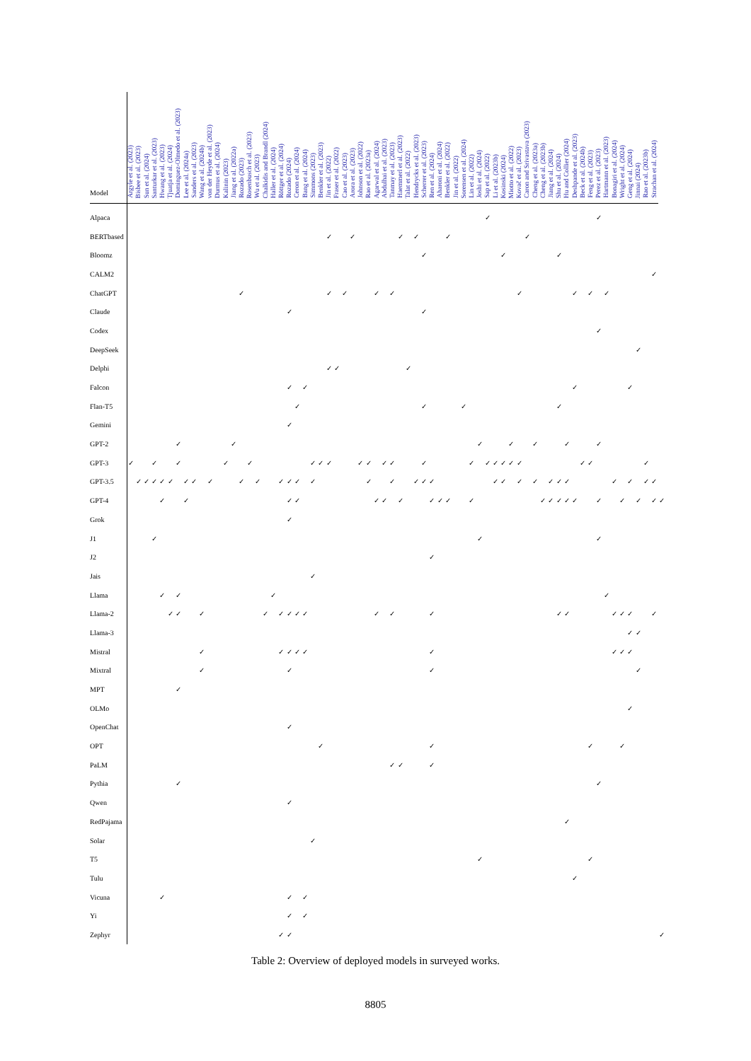| Model | Argyle et al. (2023) | Bisbee et al. (2023) | Sun et al. (2024) | Santurkar et al. (2023) | Hwang et al. (2023) | Tjuatja et al. (2024) | Dominguez-Olmedo et al. (2023) | Lee et al. (2024a) | Sanders et al. (2023) | Wang et al. (2024b) | von der Heyde et al. (2023) | Durmus et al. (2024) | Kalinin (2023) | Jiang et al. (2022a) | Rozado (2023) | Rosenbusch et al. (2023) | Wu et al. (2023) | Chalkidis and Brandl (2024) | Haller et al. (2024) | Röttger et al. (2024) | Rozado (2024) | Ceron et al. (2024) | Bang et al. (2024) | Simmons (2023) | Benkler et al. (2023) | Jin et al. (2022) | Fraser et al. (2022) | Cao et al. (2023) | Arora et al. (2023) | Johnson et al. (2022) | Rao et al. (2023a) | Agarwal et al. (2024) | Abdulhai et al. (2023) | Tanmay et al. (2023) | Haemmerl et al. (2023) | Talat et al. (2022) | Hendrycks et al. (2023) | Scherrer et al. (2023) | Ren et al. (2024) | Aharoni et al. (2024) | Benkler et al. (2022) | Jin et al. (2022) | Sorensen et al. (2024) | Lin et al. (2022) | Joshi et al. (2024) | Sap et al. (2022) | Li et al. (2023b) | Kosinski (2024) | Miotto et al. (2022) | Kovač et al. (2023) | Caron and Srivastava (2023) | Cheng et al. (2023a) | Cheng et al. (2023b) | Jiang et al. (2024) | Shu et al. (2024) | Hu and Collier (2024) | Deshpande et al. (2023) | Beck et al. (2024b) | Feng et al. (2023) | Perez et al. (2023) | Hartmann et al. (2023) | Bonagiri et al. (2024) | Wright et al. (2024) | Geng et al. (2024) | Jinnai (2024) | Rao et al. (2023b) | Strachan et al. (2024) | |
| --- | --- | --- | --- | --- | --- | --- | --- | --- | --- | --- | --- | --- | --- | --- | --- | --- | --- | --- | --- | --- | --- | --- | --- | --- | --- | --- | --- | --- | --- | --- | --- | --- | --- | --- | --- | --- | --- | --- | --- | --- | --- | --- | --- | --- | --- | --- | --- | --- | --- | --- | --- | --- | --- | --- | --- | --- | --- | --- | --- | --- | --- | --- | --- | --- | --- | --- | --- | --- |
| Alpaca | | | | | | | | | | | | | | | | | | | | | | | | | | | | | | | | | | | | | | | | | | | | | | ✓ | | | | | | | | | | | | | | ✓ | | | | | | | | |
| BERTbased | | | | | | | | | | | | | | | | | | | | | | | | | | ✓ | | | ✓ | | | | | | ✓ | | ✓ | | | | ✓ | | | | | | | | | | ✓ | | | | | | | | | | | | | | | | | |
| Bloomz | | | | | | | | | | | | | | | | | | | | | | | | | | | | | | | | | | | | | | ✓ | | | | | | | | | | ✓ | | | | | | | ✓ | | | | | | | | | | | | | |
| CALM2 | | | | | | | | | | | | | | | | | | | | | | | | | | | | | | | | | | | | | | | | | | | | | | | | | | | | | | | | | | | | | | | | | | | ✓ | |
| ChatGPT | | | | | | | | | | | | | | | ✓ | | | | | | | | | | | ✓ | | ✓ | | | | ✓ | | ✓ | | | | | | | | | | | | | | | | ✓ | | | | | | | ✓ | | ✓ | | ✓ | | | | | | | |
| Claude | | | | | | | | | | | | | | | | | | | | | ✓ | | | | | | | | | | | | | | | | | ✓ | | | | | | | | | | | | | | | | | | | | | | | | | | | | | | |
| Codex | | | | | | | | | | | | | | | | | | | | | | | | | | | | | | | | | | | | | | | | | | | | | | | | | | | | | | | | | | | | ✓ | | | | | | | | |
| DeepSeek | | | | | | | | | | | | | | | | | | | | | | | | | | | | | | | | | | | | | | | | | | | | | | | | | | | | | | | | | | | | | | | | | ✓ | | | |
| Delphi | | | | | | | | | | | | | | | | | | | | | | | | | | ✓ | ✓ | | | | | | | | | ✓ | | | | | | | | | | | | | | | | | | | | | | | | | | | | | | | | |
| Falcon | | | | | | | | | | | | | | | | | | | | | ✓ | | ✓ | | | | | | | | | | | | | | | | | | | | | | | | | | | | | | | | | | ✓ | | | | | | | ✓ | | | | |
| Flan-T5 | | | | | | | | | | | | | | | | | | | | | | ✓ | | | | | | | | | | | | | | | | ✓ | | | | | ✓ | | | | | | | | | | | | ✓ | | | | | | | | | | | | | |
| Gemini | | | | | | | | | | | | | | | | | | | | | ✓ | | | | | | | | | | | | | | | | | | | | | | | | | | | | | | | | | | | | | | | | | | | | | | | |
| GPT-2 | | | | | | | ✓ | | | | | | | ✓ | | | | | | | | | | | | | | | | | | | | | | | | | | | | | | | ✓ | | | | ✓ | | | ✓ | | | | ✓ | | | | ✓ | | | | | | | | |
| GPT-3 | ✓ | | | ✓ | | | ✓ | | | | | | ✓ | | | ✓ | | | | | | | | ✓ | ✓ | ✓ | | | | ✓ | ✓ | | ✓ | ✓ | | | | ✓ | | | | | | ✓ | | ✓ | ✓ | ✓ | ✓ | ✓ | | | | | | | | ✓ | ✓ | | | | | | | ✓ | | |
| GPT-3.5 | | ✓ | ✓ | ✓ | ✓ | ✓ | | ✓ | ✓ | | ✓ | | | | ✓ | | ✓ | | | ✓ | ✓ | ✓ | | ✓ | | | | | | | ✓ | | | ✓ | | | ✓ | ✓ | ✓ | | | | | | | | ✓ | ✓ | | ✓ | | ✓ | | ✓ | ✓ | ✓ | | | | | | ✓ | | ✓ | | ✓ | ✓ | |
| GPT-4 | | | | | ✓ | | | ✓ | | | | | | | | | | | | | ✓ | ✓ | | | | | | | | | | ✓ | ✓ | | ✓ | | | | ✓ | ✓ | ✓ | | | ✓ | | | | | | | | | ✓ | ✓ | ✓ | ✓ | ✓ | | | ✓ | | | ✓ | | ✓ | | ✓ | ✓ |
| Grok | | | | | | | | | | | | | | | | | | | | | ✓ | | | | | | | | | | | | | | | | | | | | | | | | | | | | | | | | | | | | | | | | | | | | | | | |
| J1 | | | | ✓ | | | | | | | | | | | | | | | | | | | | | | | | | | | | | | | | | | | | | | | | | ✓ | | | | | | | | | | | | | | | ✓ | | | | | | | | |
| J2 | | | | | | | | | | | | | | | | | | | | | | | | | | | | | | | | | | | | | | | ✓ | | | | | | | | | | | | | | | | | | | | | | | | | | | | | |
| Jais | | | | | | | | | | | | | | | | | | | | | | | | ✓ | | | | | | | | | | | | | | | | | | | | | | | | | | | | | | | | | | | | | | | | | | | | |
| Llama | | | | | ✓ | | ✓ | | | | | | | | | | | | ✓ | | | | | | | | | | | | | | | | | | | | | | | | | | | | | | | | | | | | | | | | | | ✓ | | | | | | | |
| Llama-2 | | | | | | ✓ | ✓ | | | ✓ | | | | | | | | ✓ | | ✓ | ✓ | ✓ | ✓ | | | | | | | | | ✓ | | ✓ | | | | | ✓ | | | | | | | | | | | | | | | | ✓ | ✓ | | | | | | ✓ | ✓ | ✓ | | | ✓ | |
| Llama-3 | | | | | | | | | | | | | | | | | | | | | | | | | | | | | | | | | | | | | | | | | | | | | | | | | | | | | | | | | | | | | | | | ✓ | ✓ | | | |
| Mistral | | | | | | | | | | ✓ | | | | | | | | | | ✓ | ✓ | ✓ | ✓ | | | | | | | | | | | | | | | | ✓ | | | | | | | | | | | | | | | | | | | | | | | ✓ | ✓ | ✓ | | | | |
| Mixtral | | | | | | | | | | ✓ | | | | | | | | | | | ✓ | | | | | | | | | | | | | | | | | | ✓ | | | | | | | | | | | | | | | | | | | | | | | | | | ✓ | | | |
| MPT | | | | | | | ✓ | | | | | | | | | | | | | | | | | | | | | | | | | | | | | | | | | | | | | | | | | | | | | | | | | | | | | | | | | | | | | |
| OLMo | | | | | | | | | | | | | | | | | | | | | | | | | | | | | | | | | | | | | | | | | | | | | | | | | | | | | | | | | | | | | | | | ✓ | | | | |
| OpenChat | | | | | | | | | | | | | | | | | | | | | ✓ | | | | | | | | | | | | | | | | | | | | | | | | | | | | | | | | | | | | | | | | | | | | | | | |
| OPT | | | | | | | | | | | | | | | | | | | | | | | | | ✓ | | | | | | | | | | | | | | ✓ | | | | | | | | | | | | | | | | | | | | ✓ | | | | ✓ | | | | | |
| PaLM | | | | | | | | | | | | | | | | | | | | | | | | | | | | | | | | | | ✓ | ✓ | | | | ✓ | | | | | | | | | | | | | | | | | | | | | | | | | | | | | |
| Pythia | | | | | | | ✓ | | | | | | | | | | | | | | | | | | | | | | | | | | | | | | | | | | | | | | | | | | | | | | | | | | | | | ✓ | | | | | | | | |
| Qwen | | | | | | | | | | | | | | | | | | | | | ✓ | | | | | | | | | | | | | | | | | | | | | | | | | | | | | | | | | | | | | | | | | | | | | | | |
| RedPajama | | | | | | | | | | | | | | | | | | | | | | | | | | | | | | | | | | | | | | | | | | | | | | | | | | | | | | | | ✓ | | | | | | | | | | | | |
| Solar | | | | | | | | | | | | | | | | | | | | | | | | ✓ | | | | | | | | | | | | | | | | | | | | | | | | | | | | | | | | | | | | | | | | | | | | |
| T5 | | | | | | | | | | | | | | | | | | | | | | | | | | | | | | | | | | | | | | | | | | | | | ✓ | | | | | | | | | | | | | | ✓ | | | | | | | | | |
| Tulu | | | | | | | | | | | | | | | | | | | | | | | | | | | | | | | | | | | | | | | | | | | | | | | | | | | | | | | | | ✓ | | | | | | | | | | | |
| Vicuna | | | | | ✓ | | | | | | | | | | | | | | | | ✓ | | ✓ | | | | | | | | | | | | | | | | | | | | | | | | | | | | | | | | | | | | | | | | | | | | | |
| Yi | | | | | | | | | | | | | | | | | | | | | ✓ | | ✓ | | | | | | | | | | | | | | | | | | | | | | | | | | | | | | | | | | | | | | | | | | | | | |
| Zephyr | | | | | | | | | | | | | | | | | | | | ✓ | ✓ | | | | | | | | | | | | | | | | | | | | | | | | | | | | | | | | | | | | | | | | | | | | | | | ✓ |
Table 2: Overview of deployed models in surveyed works.
8805